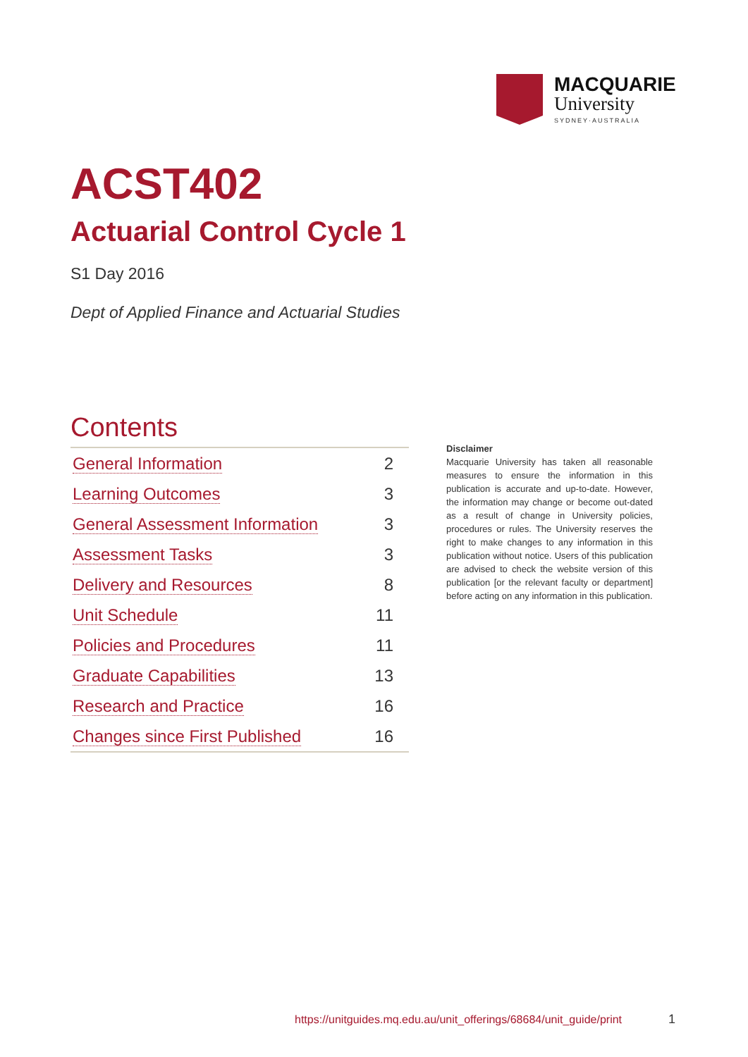MACQUARIE
University
SYDNEY·AUSTRALIA
ACST402
Actuarial Control Cycle 1
S1 Day 2016
Dept of Applied Finance and Actuarial Studies
Contents
| General Information | 2 |
| Learning Outcomes | 3 |
| General Assessment Information | 3 |
| Assessment Tasks | 3 |
| Delivery and Resources | 8 |
| Unit Schedule | 11 |
| Policies and Procedures | 11 |
| Graduate Capabilities | 13 |
| Research and Practice | 16 |
| Changes since First Published | 16 |
Disclaimer
Macquarie University has taken all reasonable measures to ensure the information in this publication is accurate and up-to-date. However, the information may change or become out-dated as a result of change in University policies, procedures or rules. The University reserves the right to make changes to any information in this publication without notice. Users of this publication are advised to check the website version of this publication [or the relevant faculty or department] before acting on any information in this publication.
https://unitguides.mq.edu.au/unit_offerings/68684/unit_guide/print
1